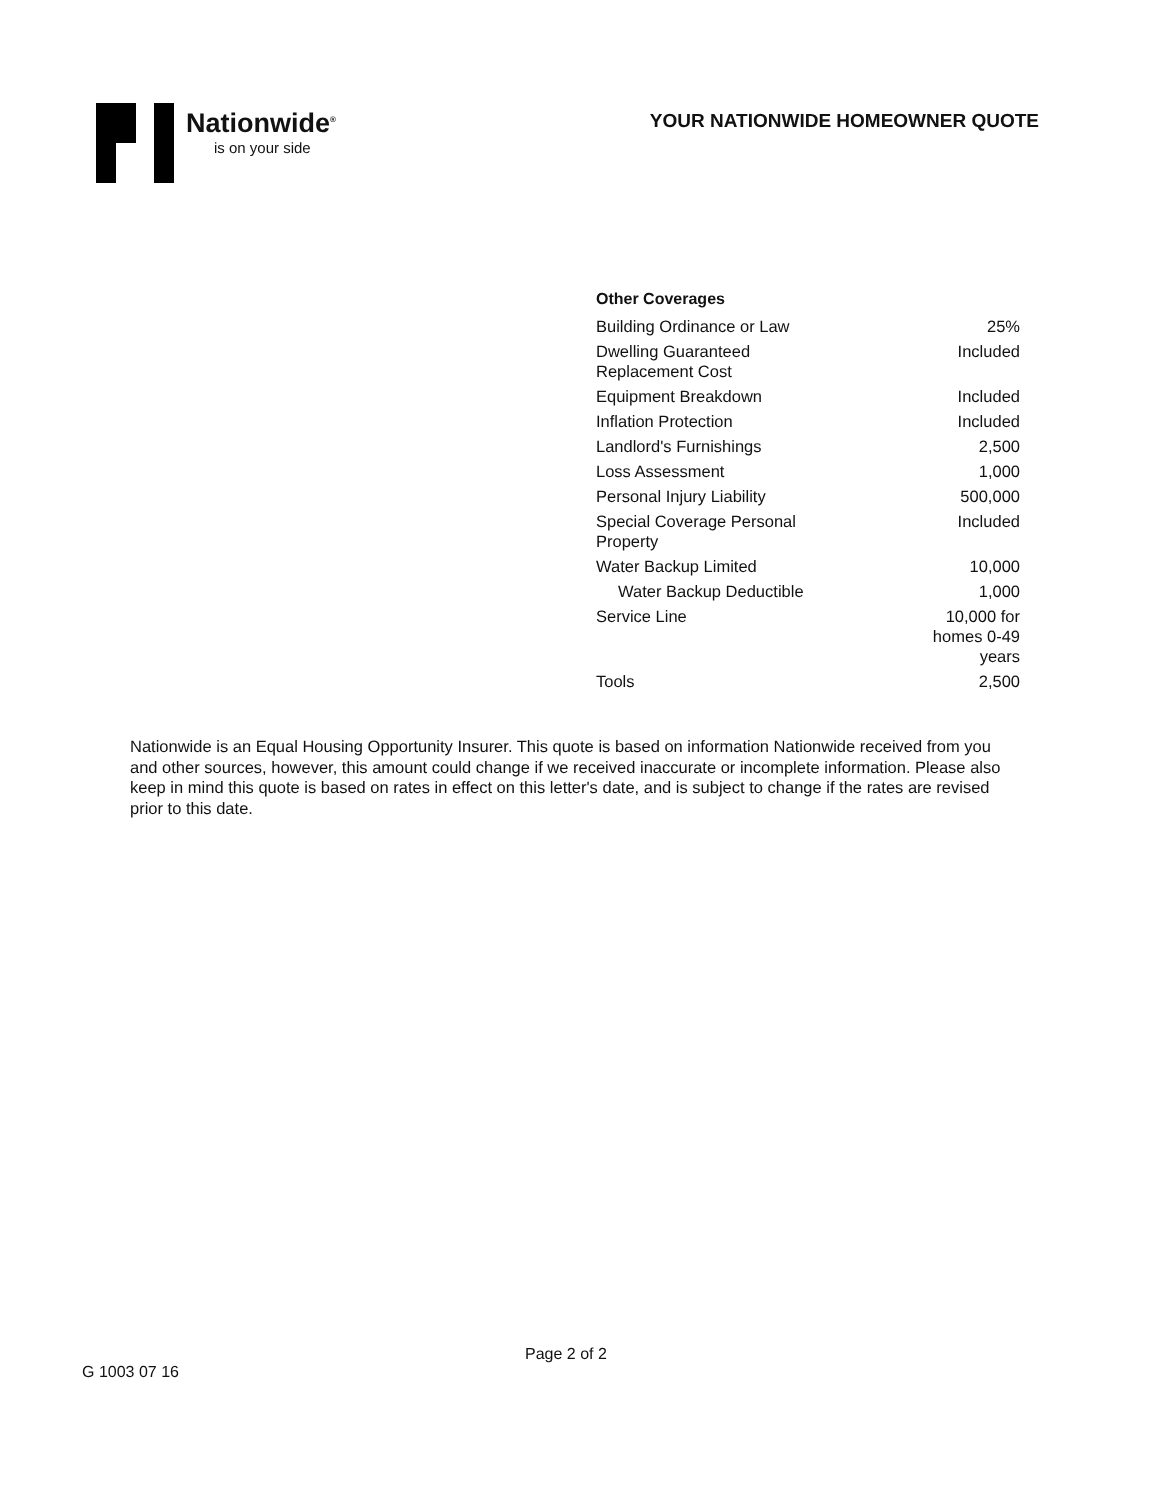Nationwide<sup>®</sup>
is on your side
YOUR NATIONWIDE HOMEOWNER QUOTE
Other Coverages
| Building Ordinance or Law | 25% |
| Dwelling Guaranteed Replacement Cost | Included |
| Equipment Breakdown | Included |
| Inflation Protection | Included |
| Landlord's Furnishings | 2,500 |
| Loss Assessment | 1,000 |
| Personal Injury Liability | 500,000 |
| Special Coverage Personal Property | Included |
| Water Backup Limited | 10,000 |
| Water Backup Deductible | 1,000 |
| Service Line | 10,000 for homes 0-49 years |
| Tools | 2,500 |
Nationwide is an Equal Housing Opportunity Insurer. This quote is based on information Nationwide received from you and other sources, however, this amount could change if we received inaccurate or incomplete information. Please also keep in mind this quote is based on rates in effect on this letter's date, and is subject to change if the rates are revised prior to this date.
Page 2 of 2
G 1003 07 16